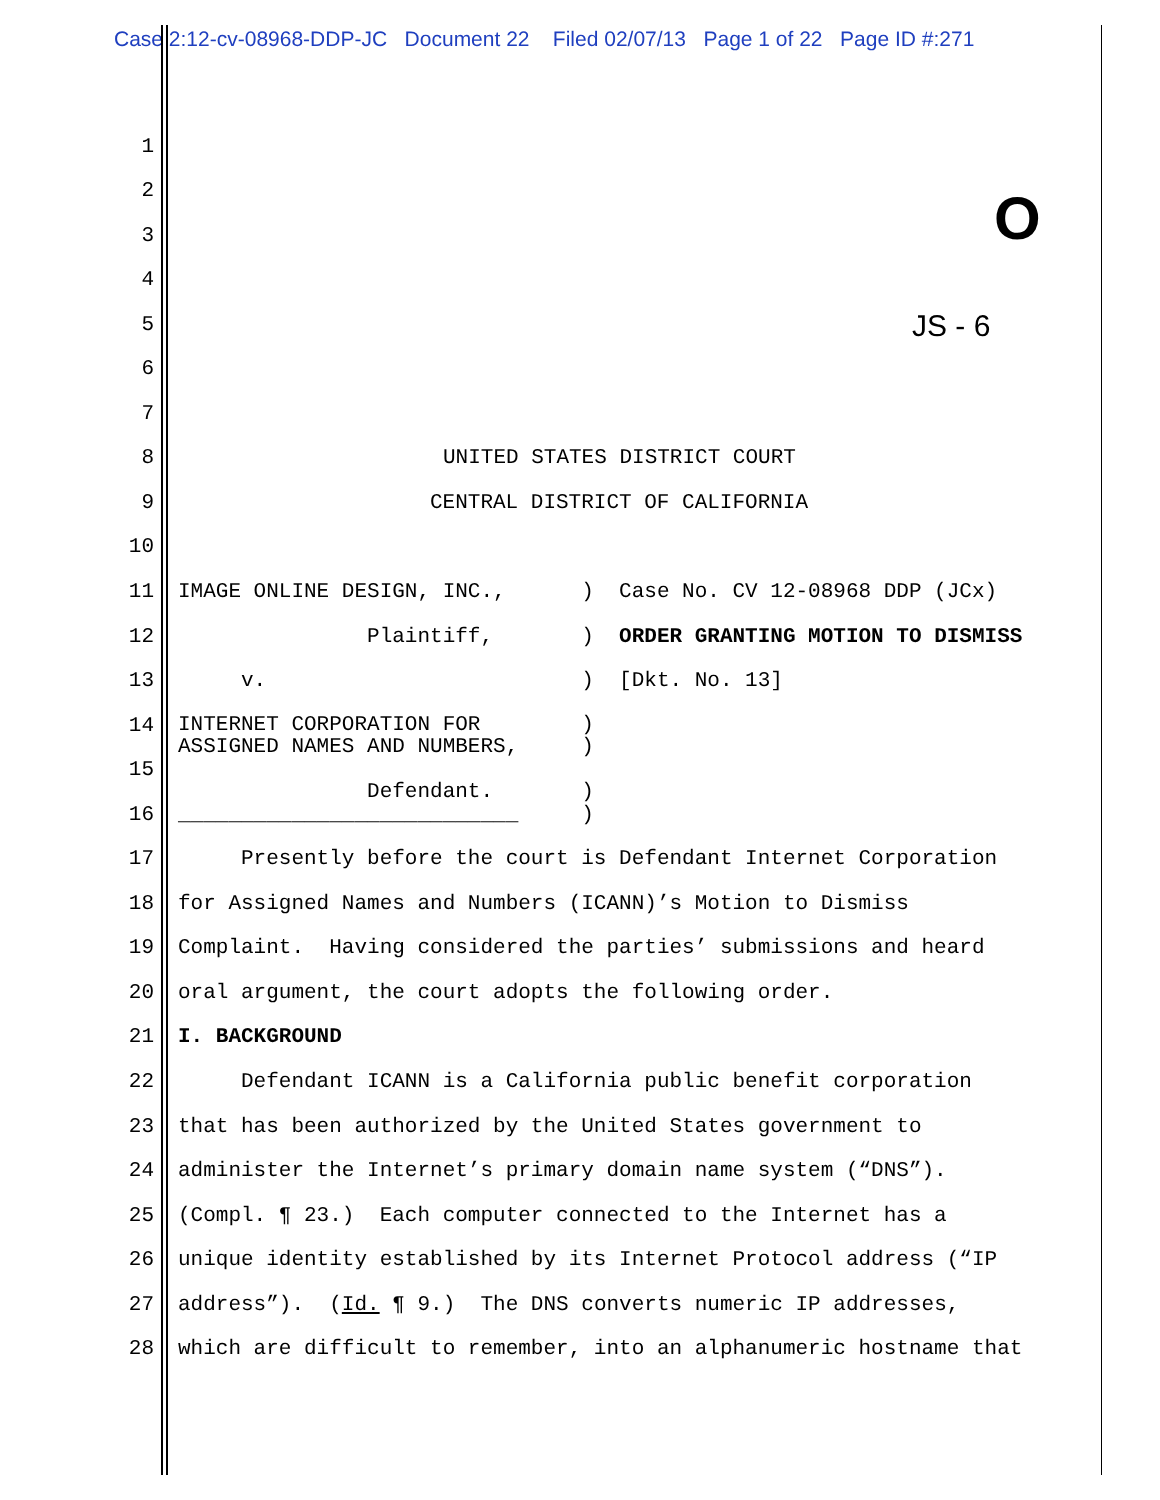Case 2:12-cv-08968-DDP-JC Document 22 Filed 02/07/13 Page 1 of 22 Page ID #:271
1
2
3 O
4
5 JS - 6
6
7
8 UNITED STATES DISTRICT COURT
9 CENTRAL DISTRICT OF CALIFORNIA
10
11 IMAGE ONLINE DESIGN, INC., ) Case No. CV 12-08968 DDP (JCx)
12 Plaintiff, ) ORDER GRANTING MOTION TO DISMISS
13 v. ) [Dkt. No. 13]
14 INTERNET CORPORATION FOR ) ASSIGNED NAMES AND NUMBERS, )
15
Defendant. )
16 ___________________________ )
17 Presently before the court is Defendant Internet Corporation
18 for Assigned Names and Numbers (ICANN)’s Motion to Dismiss
19 Complaint. Having considered the parties’ submissions and heard
20 oral argument, the court adopts the following order.
21 I. BACKGROUND
22 Defendant ICANN is a California public benefit corporation
23 that has been authorized by the United States government to
24 administer the Internet’s primary domain name system (“DNS”).
25 (Compl. ¶ 23.) Each computer connected to the Internet has a
26 unique identity established by its Internet Protocol address (“IP
27 address”). (Id. ¶ 9.) The DNS converts numeric IP addresses,
28 which are difficult to remember, into an alphanumeric hostname that